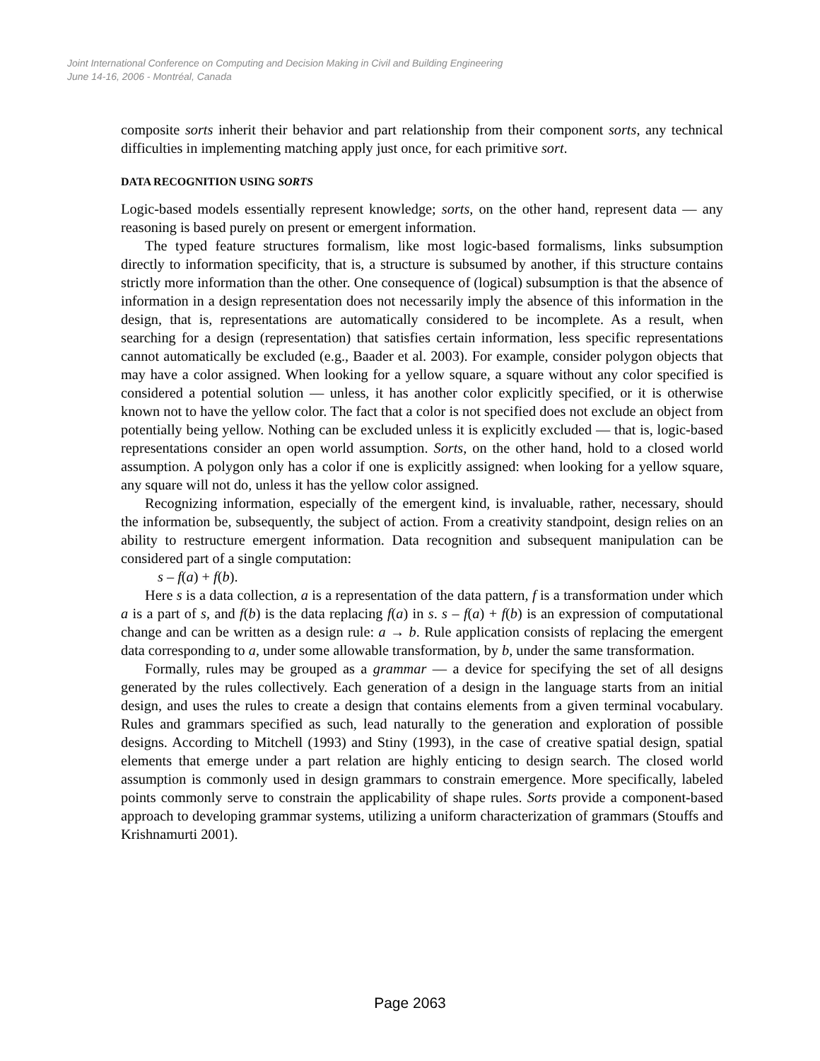Joint International Conference on Computing and Decision Making in Civil and Building Engineering
June 14-16, 2006 - Montréal, Canada
composite sorts inherit their behavior and part relationship from their component sorts, any technical difficulties in implementing matching apply just once, for each primitive sort.
DATA RECOGNITION USING SORTS
Logic-based models essentially represent knowledge; sorts, on the other hand, represent data — any reasoning is based purely on present or emergent information.
The typed feature structures formalism, like most logic-based formalisms, links subsumption directly to information specificity, that is, a structure is subsumed by another, if this structure contains strictly more information than the other. One consequence of (logical) subsumption is that the absence of information in a design representation does not necessarily imply the absence of this information in the design, that is, representations are automatically considered to be incomplete. As a result, when searching for a design (representation) that satisfies certain information, less specific representations cannot automatically be excluded (e.g., Baader et al. 2003). For example, consider polygon objects that may have a color assigned. When looking for a yellow square, a square without any color specified is considered a potential solution — unless, it has another color explicitly specified, or it is otherwise known not to have the yellow color. The fact that a color is not specified does not exclude an object from potentially being yellow. Nothing can be excluded unless it is explicitly excluded — that is, logic-based representations consider an open world assumption. Sorts, on the other hand, hold to a closed world assumption. A polygon only has a color if one is explicitly assigned: when looking for a yellow square, any square will not do, unless it has the yellow color assigned.
Recognizing information, especially of the emergent kind, is invaluable, rather, necessary, should the information be, subsequently, the subject of action. From a creativity standpoint, design relies on an ability to restructure emergent information. Data recognition and subsequent manipulation can be considered part of a single computation:
s – f(a) + f(b).
Here s is a data collection, a is a representation of the data pattern, f is a transformation under which a is a part of s, and f(b) is the data replacing f(a) in s. s – f(a) + f(b) is an expression of computational change and can be written as a design rule: a → b. Rule application consists of replacing the emergent data corresponding to a, under some allowable transformation, by b, under the same transformation.
Formally, rules may be grouped as a grammar — a device for specifying the set of all designs generated by the rules collectively. Each generation of a design in the language starts from an initial design, and uses the rules to create a design that contains elements from a given terminal vocabulary. Rules and grammars specified as such, lead naturally to the generation and exploration of possible designs. According to Mitchell (1993) and Stiny (1993), in the case of creative spatial design, spatial elements that emerge under a part relation are highly enticing to design search. The closed world assumption is commonly used in design grammars to constrain emergence. More specifically, labeled points commonly serve to constrain the applicability of shape rules. Sorts provide a component-based approach to developing grammar systems, utilizing a uniform characterization of grammars (Stouffs and Krishnamurti 2001).
Page 2063